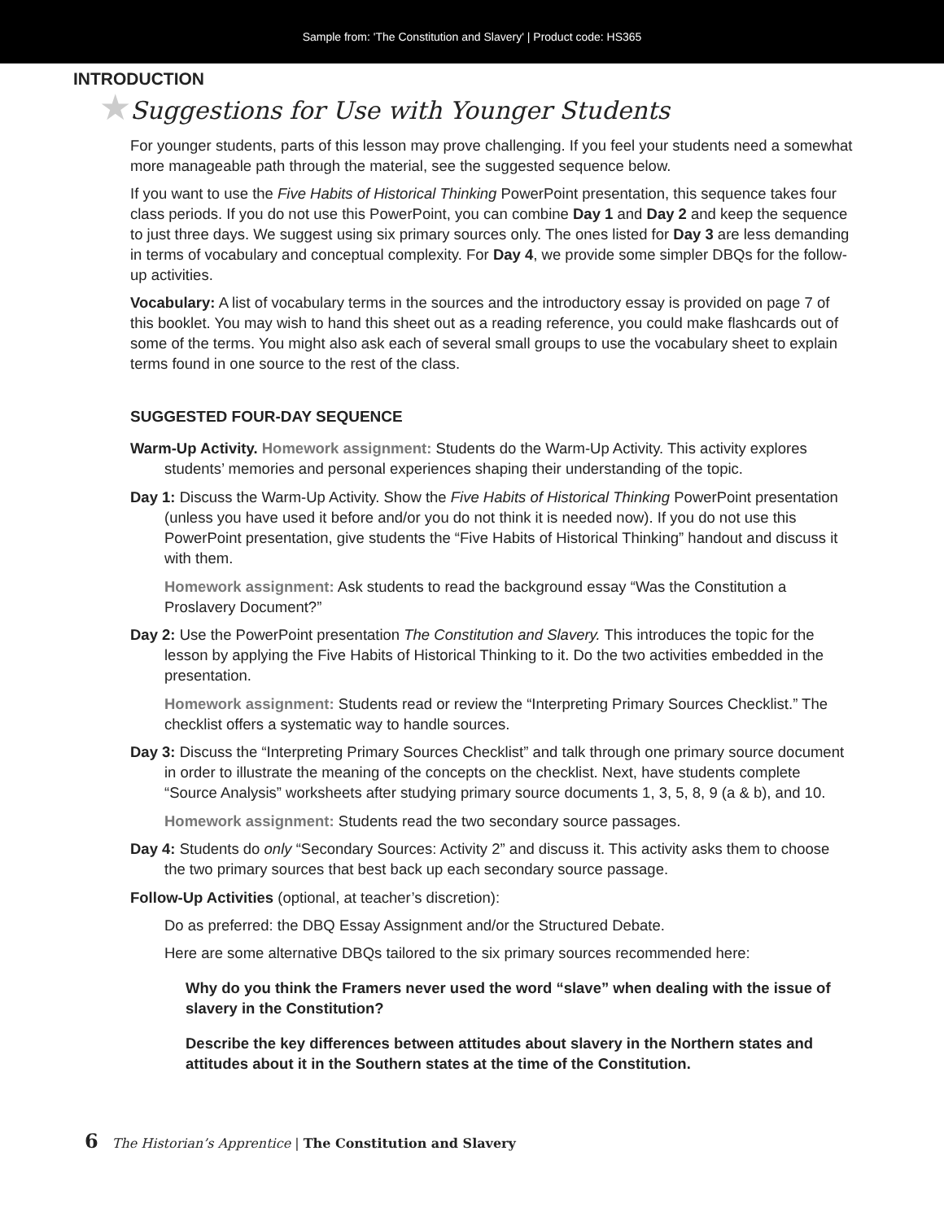Sample from: 'The Constitution and Slavery' | Product code: HS365
INTRODUCTION
★ Suggestions for Use with Younger Students
For younger students, parts of this lesson may prove challenging. If you feel your students need a somewhat more manageable path through the material, see the suggested sequence below.
If you want to use the Five Habits of Historical Thinking PowerPoint presentation, this sequence takes four class periods. If you do not use this PowerPoint, you can combine Day 1 and Day 2 and keep the sequence to just three days. We suggest using six primary sources only. The ones listed for Day 3 are less demanding in terms of vocabulary and conceptual complexity. For Day 4, we provide some simpler DBQs for the follow-up activities.
Vocabulary: A list of vocabulary terms in the sources and the introductory essay is provided on page 7 of this booklet. You may wish to hand this sheet out as a reading reference, you could make flashcards out of some of the terms. You might also ask each of several small groups to use the vocabulary sheet to explain terms found in one source to the rest of the class.
SUGGESTED FOUR-DAY SEQUENCE
Warm-Up Activity. Homework assignment: Students do the Warm-Up Activity. This activity explores students’ memories and personal experiences shaping their understanding of the topic.
Day 1: Discuss the Warm-Up Activity. Show the Five Habits of Historical Thinking PowerPoint presentation (unless you have used it before and/or you do not think it is needed now). If you do not use this PowerPoint presentation, give students the “Five Habits of Historical Thinking” handout and discuss it with them.
Homework assignment: Ask students to read the background essay “Was the Constitution a Proslavery Document?”
Day 2: Use the PowerPoint presentation The Constitution and Slavery. This introduces the topic for the lesson by applying the Five Habits of Historical Thinking to it. Do the two activities embedded in the presentation.
Homework assignment: Students read or review the “Interpreting Primary Sources Checklist.” The checklist offers a systematic way to handle sources.
Day 3: Discuss the “Interpreting Primary Sources Checklist” and talk through one primary source document in order to illustrate the meaning of the concepts on the checklist. Next, have students complete “Source Analysis” worksheets after studying primary source documents 1, 3, 5, 8, 9 (a & b), and 10.
Homework assignment: Students read the two secondary source passages.
Day 4: Students do only “Secondary Sources: Activity 2” and discuss it. This activity asks them to choose the two primary sources that best back up each secondary source passage.
Follow-Up Activities (optional, at teacher’s discretion):
Do as preferred: the DBQ Essay Assignment and/or the Structured Debate.
Here are some alternative DBQs tailored to the six primary sources recommended here:
Why do you think the Framers never used the word “slave” when dealing with the issue of slavery in the Constitution?
Describe the key differences between attitudes about slavery in the Northern states and attitudes about it in the Southern states at the time of the Constitution.
6 The Historian’s Apprentice | The Constitution and Slavery